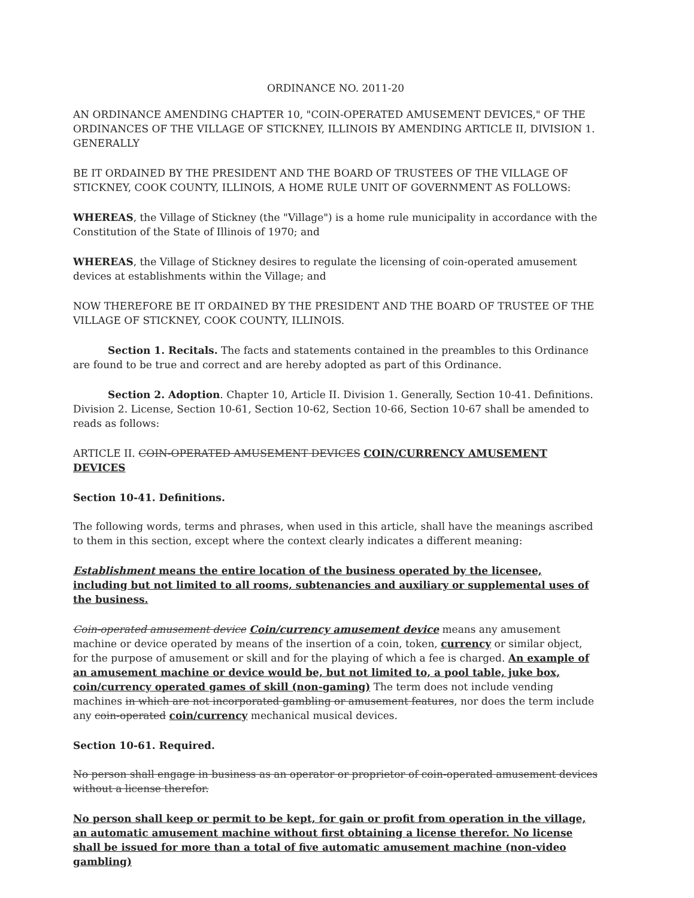ORDINANCE NO. 2011-20
AN ORDINANCE AMENDING CHAPTER 10, "COIN-OPERATED AMUSEMENT DEVICES," OF THE ORDINANCES OF THE VILLAGE OF STICKNEY, ILLINOIS BY AMENDING ARTICLE II, DIVISION 1. GENERALLY
BE IT ORDAINED BY THE PRESIDENT AND THE BOARD OF TRUSTEES OF THE VILLAGE OF STICKNEY, COOK COUNTY, ILLINOIS, A HOME RULE UNIT OF GOVERNMENT AS FOLLOWS:
WHEREAS, the Village of Stickney (the "Village") is a home rule municipality in accordance with the Constitution of the State of Illinois of 1970; and
WHEREAS, the Village of Stickney desires to regulate the licensing of coin-operated amusement devices at establishments within the Village; and
NOW THEREFORE BE IT ORDAINED BY THE PRESIDENT AND THE BOARD OF TRUSTEE OF THE VILLAGE OF STICKNEY, COOK COUNTY, ILLINOIS.
Section 1. Recitals. The facts and statements contained in the preambles to this Ordinance are found to be true and correct and are hereby adopted as part of this Ordinance.
Section 2. Adoption. Chapter 10, Article II. Division 1. Generally, Section 10-41. Definitions. Division 2. License, Section 10-61, Section 10-62, Section 10-66, Section 10-67 shall be amended to reads as follows:
ARTICLE II. COIN-OPERATED AMUSEMENT DEVICES COIN/CURRENCY AMUSEMENT DEVICES
Section 10-41. Definitions.
The following words, terms and phrases, when used in this article, shall have the meanings ascribed to them in this section, except where the context clearly indicates a different meaning:
Establishment means the entire location of the business operated by the licensee, including but not limited to all rooms, subtenancies and auxiliary or supplemental uses of the business.
Coin-operated amusement device Coin/currency amusement device means any amusement machine or device operated by means of the insertion of a coin, token, currency or similar object, for the purpose of amusement or skill and for the playing of which a fee is charged. An example of an amusement machine or device would be, but not limited to, a pool table, juke box, coin/currency operated games of skill (non-gaming) The term does not include vending machines in which are not incorporated gambling or amusement features, nor does the term include any coin-operated coin/currency mechanical musical devices.
Section 10-61. Required.
No person shall engage in business as an operator or proprietor of coin-operated amusement devices without a license therefor.
No person shall keep or permit to be kept, for gain or profit from operation in the village, an automatic amusement machine without first obtaining a license therefor. No license shall be issued for more than a total of five automatic amusement machine (non-video gambling)